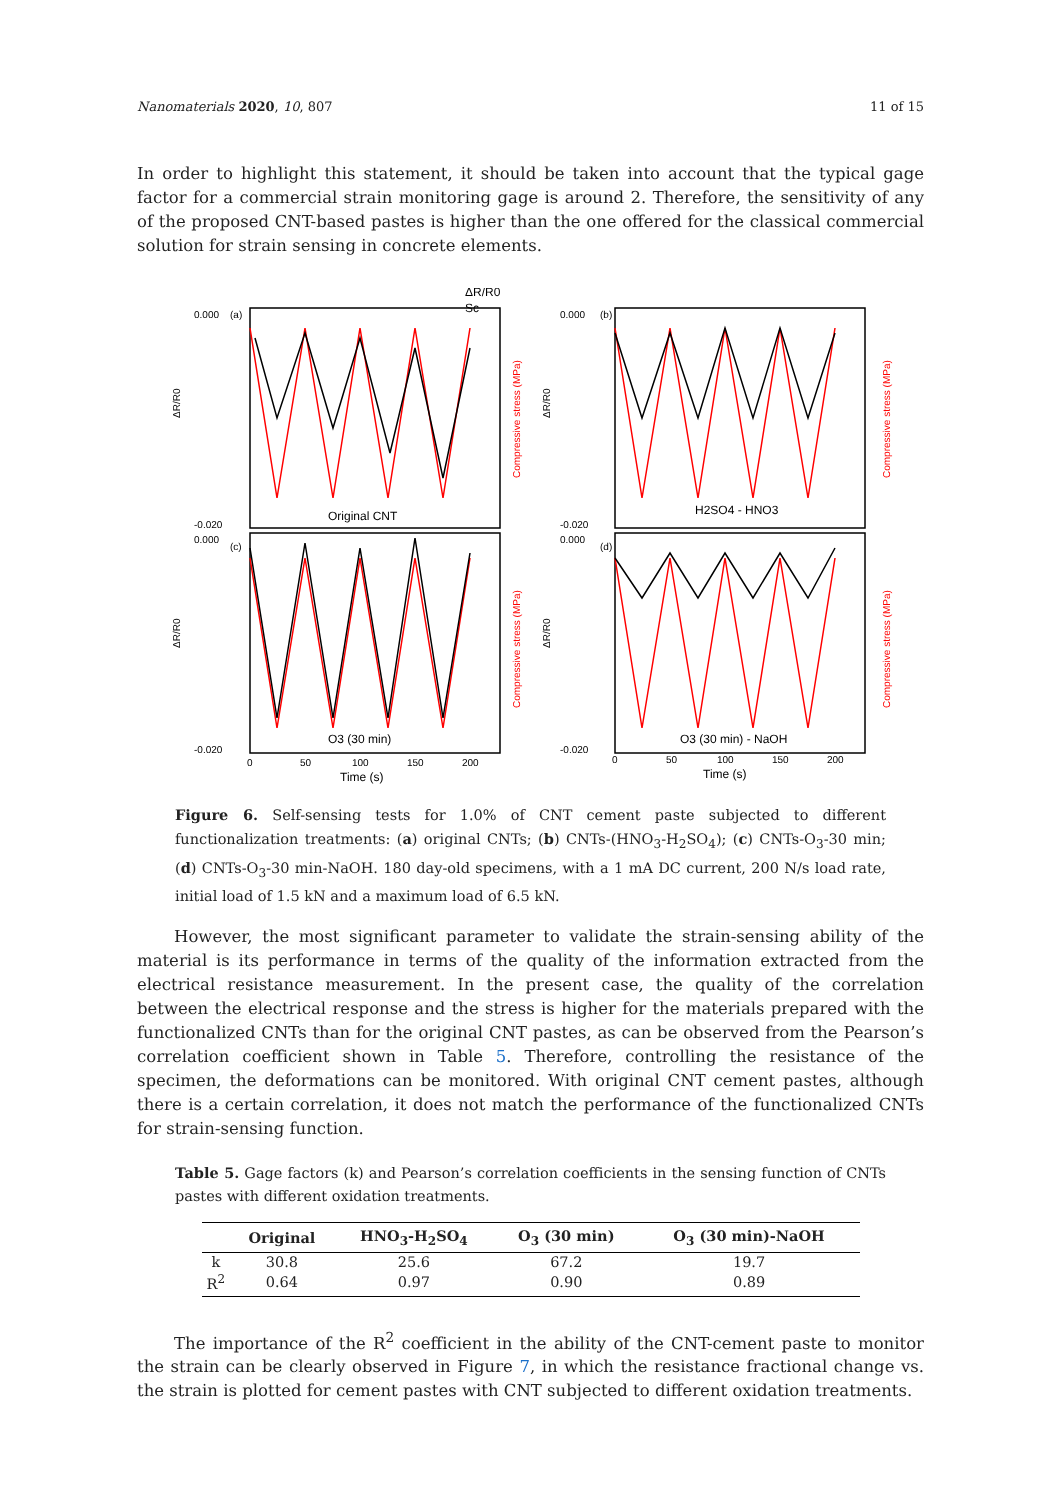Nanomaterials 2020, 10, 807 11 of 15
In order to highlight this statement, it should be taken into account that the typical gage factor for a commercial strain monitoring gage is around 2. Therefore, the sensitivity of any of the proposed CNT-based pastes is higher than the one offered for the classical commercial solution for strain sensing in concrete elements.
(a)
(b)
(c)
(d)
0.000
-0.020
0.000
-0.020
0.000
-0.020
0.000
-0.020
ΔR/R0
ΔR/R0
ΔR/R0
ΔR/R0
Compressive stress (MPa)
Compressive stress (MPa)
Compressive stress (MPa)
Compressive stress (MPa)
ΔR/R0
Sc
Original CNT
H2SO4 - HNO3
O3 (30 min)
O3 (30 min) - NaOH
0
50
100
150
200
0
50
100
150
200
Time (s)
Time (s)
Figure 6. Self-sensing tests for 1.0% of CNT cement paste subjected to different functionalization treatments: (a) original CNTs; (b) CNTs-(HNO<sub>3</sub>-H<sub>2</sub>SO<sub>4</sub>); (c) CNTs-O<sub>3</sub>-30 min; (d) CNTs-O<sub>3</sub>-30 min-NaOH. 180 day-old specimens, with a 1 mA DC current, 200 N/s load rate, initial load of 1.5 kN and a maximum load of 6.5 kN.
However, the most significant parameter to validate the strain-sensing ability of the material is its performance in terms of the quality of the information extracted from the electrical resistance measurement. In the present case, the quality of the correlation between the electrical response and the stress is higher for the materials prepared with the functionalized CNTs than for the original CNT pastes, as can be observed from the Pearson’s correlation coefficient shown in Table 5. Therefore, controlling the resistance of the specimen, the deformations can be monitored. With original CNT cement pastes, although there is a certain correlation, it does not match the performance of the functionalized CNTs for strain-sensing function.
Table 5. Gage factors (k) and Pearson’s correlation coefficients in the sensing function of CNTs pastes with different oxidation treatments.
| | Original | HNO<sub>3</sub>-H<sub>2</sub>SO<sub>4</sub> | O<sub>3</sub> (30 min) | O<sub>3</sub> (30 min)-NaOH |
| --- | --- | --- | --- | --- |
| k | 30.8 | 25.6 | 67.2 | 19.7 |
| R<sup>2</sup> | 0.64 | 0.97 | 0.90 | 0.89 |
The importance of the R<sup>2</sup> coefficient in the ability of the CNT-cement paste to monitor the strain can be clearly observed in Figure 7, in which the resistance fractional change vs. the strain is plotted for cement pastes with CNT subjected to different oxidation treatments.